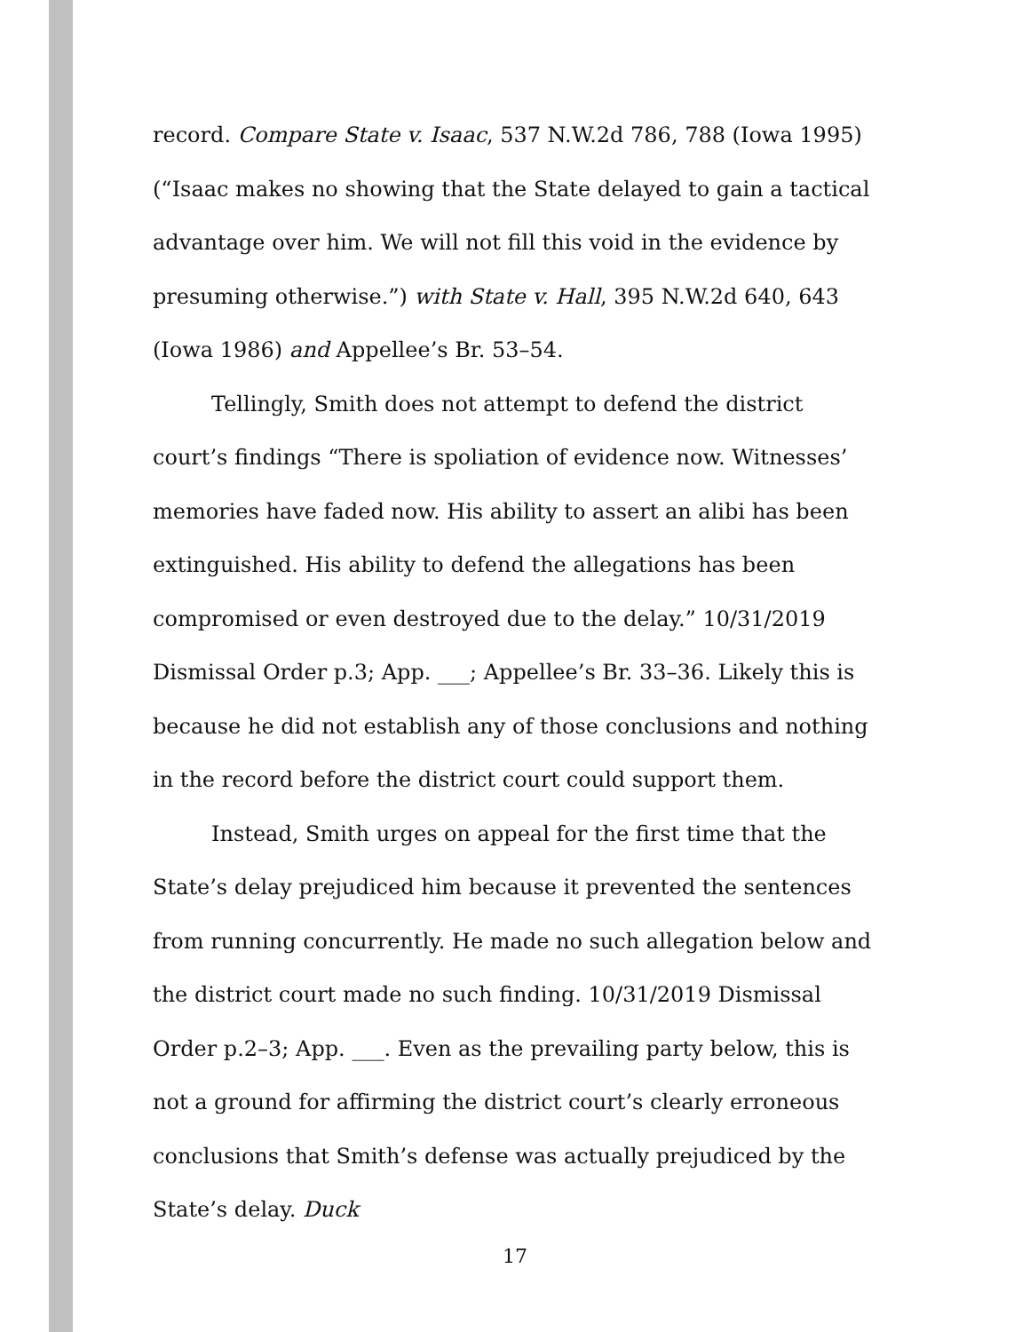record. Compare State v. Isaac, 537 N.W.2d 786, 788 (Iowa 1995) (“Isaac makes no showing that the State delayed to gain a tactical advantage over him. We will not fill this void in the evidence by presuming otherwise.”) with State v. Hall, 395 N.W.2d 640, 643 (Iowa 1986) and Appellee’s Br. 53–54.
Tellingly, Smith does not attempt to defend the district court’s findings “There is spoliation of evidence now. Witnesses’ memories have faded now. His ability to assert an alibi has been extinguished. His ability to defend the allegations has been compromised or even destroyed due to the delay.” 10/31/2019 Dismissal Order p.3; App. ___; Appellee’s Br. 33–36. Likely this is because he did not establish any of those conclusions and nothing in the record before the district court could support them.
Instead, Smith urges on appeal for the first time that the State’s delay prejudiced him because it prevented the sentences from running concurrently. He made no such allegation below and the district court made no such finding. 10/31/2019 Dismissal Order p.2–3; App. ___. Even as the prevailing party below, this is not a ground for affirming the district court’s clearly erroneous conclusions that Smith’s defense was actually prejudiced by the State’s delay. Duck
17